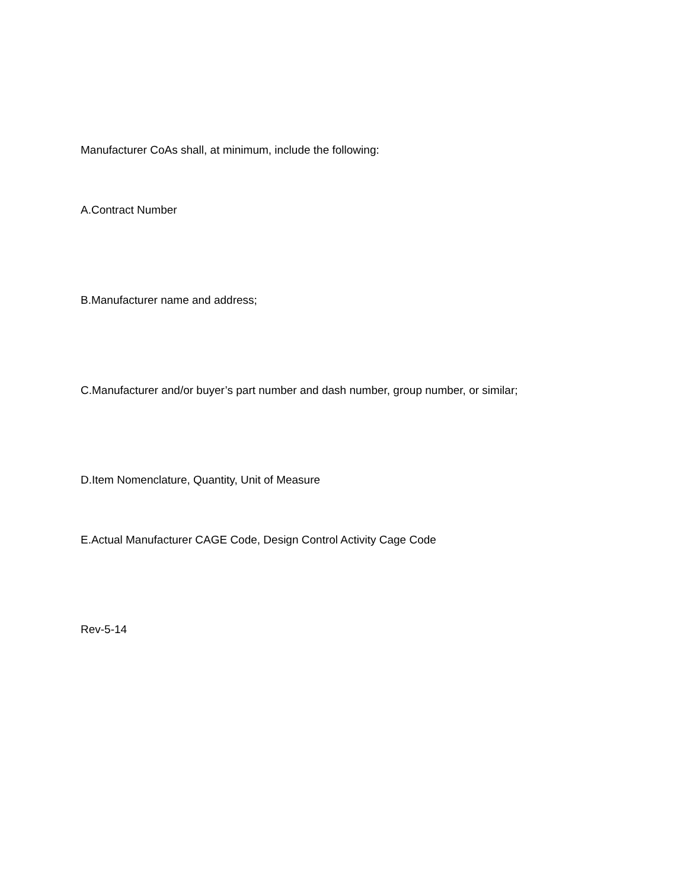Manufacturer CoAs shall, at minimum, include the following:
A.Contract Number
B.Manufacturer name and address;
C.Manufacturer and/or buyer’s part number and dash number, group number, or similar;
D.Item Nomenclature, Quantity, Unit of Measure
E.Actual Manufacturer CAGE Code, Design Control Activity Cage Code
Rev-5-14